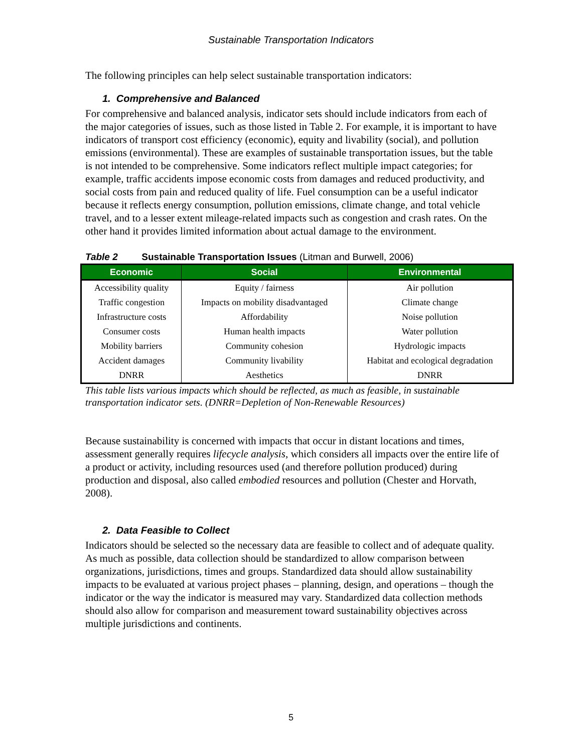Sustainable Transportation Indicators
The following principles can help select sustainable transportation indicators:
1. Comprehensive and Balanced
For comprehensive and balanced analysis, indicator sets should include indicators from each of the major categories of issues, such as those listed in Table 2. For example, it is important to have indicators of transport cost efficiency (economic), equity and livability (social), and pollution emissions (environmental). These are examples of sustainable transportation issues, but the table is not intended to be comprehensive. Some indicators reflect multiple impact categories; for example, traffic accidents impose economic costs from damages and reduced productivity, and social costs from pain and reduced quality of life. Fuel consumption can be a useful indicator because it reflects energy consumption, pollution emissions, climate change, and total vehicle travel, and to a lesser extent mileage-related impacts such as congestion and crash rates. On the other hand it provides limited information about actual damage to the environment.
Table 2 Sustainable Transportation Issues (Litman and Burwell, 2006)
| Economic | Social | Environmental |
| --- | --- | --- |
| Accessibility quality | Equity / fairness | Air pollution |
| Traffic congestion | Impacts on mobility disadvantaged | Climate change |
| Infrastructure costs | Affordability | Noise pollution |
| Consumer costs | Human health impacts | Water pollution |
| Mobility barriers | Community cohesion | Hydrologic impacts |
| Accident damages | Community livability | Habitat and ecological degradation |
| DNRR | Aesthetics | DNRR |
This table lists various impacts which should be reflected, as much as feasible, in sustainable transportation indicator sets. (DNRR=Depletion of Non-Renewable Resources)
Because sustainability is concerned with impacts that occur in distant locations and times, assessment generally requires lifecycle analysis, which considers all impacts over the entire life of a product or activity, including resources used (and therefore pollution produced) during production and disposal, also called embodied resources and pollution (Chester and Horvath, 2008).
2. Data Feasible to Collect
Indicators should be selected so the necessary data are feasible to collect and of adequate quality. As much as possible, data collection should be standardized to allow comparison between organizations, jurisdictions, times and groups. Standardized data should allow sustainability impacts to be evaluated at various project phases – planning, design, and operations – though the indicator or the way the indicator is measured may vary. Standardized data collection methods should also allow for comparison and measurement toward sustainability objectives across multiple jurisdictions and continents.
5